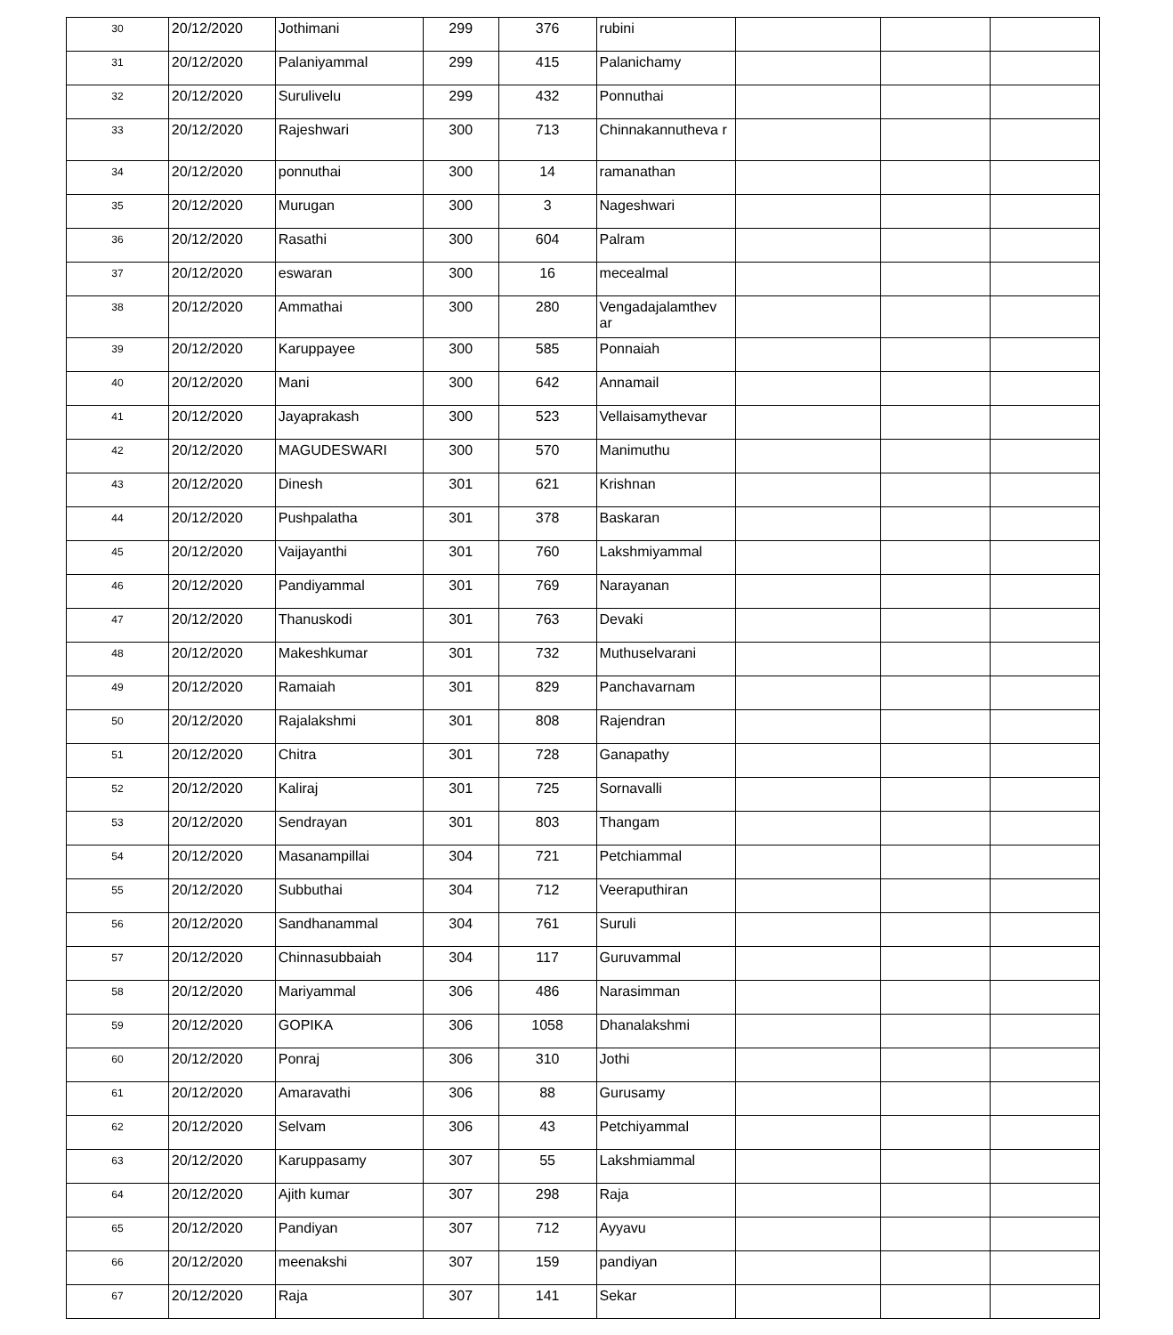| 30 | 20/12/2020 | Jothimani | 299 | 376 | rubini | | | |
| 31 | 20/12/2020 | Palaniyammal | 299 | 415 | Palanichamy | | | |
| 32 | 20/12/2020 | Surulivelu | 299 | 432 | Ponnuthai | | | |
| 33 | 20/12/2020 | Rajeshwari | 300 | 713 | Chinnakannutheva r | | | |
| 34 | 20/12/2020 | ponnuthai | 300 | 14 | ramanathan | | | |
| 35 | 20/12/2020 | Murugan | 300 | 3 | Nageshwari | | | |
| 36 | 20/12/2020 | Rasathi | 300 | 604 | Palram | | | |
| 37 | 20/12/2020 | eswaran | 300 | 16 | mecealmal | | | |
| 38 | 20/12/2020 | Ammathai | 300 | 280 | Vengadajalamthev ar | | | |
| 39 | 20/12/2020 | Karuppayee | 300 | 585 | Ponnaiah | | | |
| 40 | 20/12/2020 | Mani | 300 | 642 | Annamail | | | |
| 41 | 20/12/2020 | Jayaprakash | 300 | 523 | Vellaisamythevar | | | |
| 42 | 20/12/2020 | MAGUDESWARI | 300 | 570 | Manimuthu | | | |
| 43 | 20/12/2020 | Dinesh | 301 | 621 | Krishnan | | | |
| 44 | 20/12/2020 | Pushpalatha | 301 | 378 | Baskaran | | | |
| 45 | 20/12/2020 | Vaijayanthi | 301 | 760 | Lakshmiyammal | | | |
| 46 | 20/12/2020 | Pandiyammal | 301 | 769 | Narayanan | | | |
| 47 | 20/12/2020 | Thanuskodi | 301 | 763 | Devaki | | | |
| 48 | 20/12/2020 | Makeshkumar | 301 | 732 | Muthuselvarani | | | |
| 49 | 20/12/2020 | Ramaiah | 301 | 829 | Panchavarnam | | | |
| 50 | 20/12/2020 | Rajalakshmi | 301 | 808 | Rajendran | | | |
| 51 | 20/12/2020 | Chitra | 301 | 728 | Ganapathy | | | |
| 52 | 20/12/2020 | Kaliraj | 301 | 725 | Sornavalli | | | |
| 53 | 20/12/2020 | Sendrayan | 301 | 803 | Thangam | | | |
| 54 | 20/12/2020 | Masanampillai | 304 | 721 | Petchiammal | | | |
| 55 | 20/12/2020 | Subbuthai | 304 | 712 | Veeraputhiran | | | |
| 56 | 20/12/2020 | Sandhanammal | 304 | 761 | Suruli | | | |
| 57 | 20/12/2020 | Chinnasubbaiah | 304 | 117 | Guruvammal | | | |
| 58 | 20/12/2020 | Mariyammal | 306 | 486 | Narasimman | | | |
| 59 | 20/12/2020 | GOPIKA | 306 | 1058 | Dhanalakshmi | | | |
| 60 | 20/12/2020 | Ponraj | 306 | 310 | Jothi | | | |
| 61 | 20/12/2020 | Amaravathi | 306 | 88 | Gurusamy | | | |
| 62 | 20/12/2020 | Selvam | 306 | 43 | Petchiyammal | | | |
| 63 | 20/12/2020 | Karuppasamy | 307 | 55 | Lakshmiammal | | | |
| 64 | 20/12/2020 | Ajith kumar | 307 | 298 | Raja | | | |
| 65 | 20/12/2020 | Pandiyan | 307 | 712 | Ayyavu | | | |
| 66 | 20/12/2020 | meenakshi | 307 | 159 | pandiyan | | | |
| 67 | 20/12/2020 | Raja | 307 | 141 | Sekar | | | |